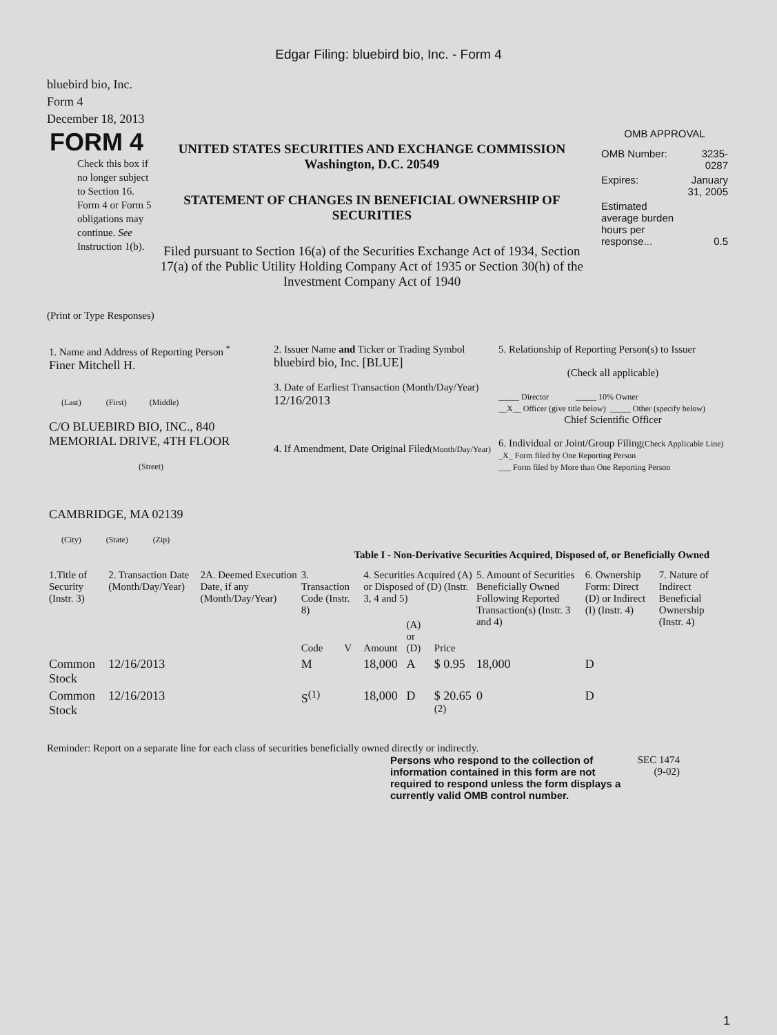Edgar Filing: bluebird bio, Inc. - Form 4
bluebird bio, Inc.
Form 4
December 18, 2013
FORM 4
Check this box if no longer subject to Section 16. Form 4 or Form 5 obligations may continue. See Instruction 1(b).
UNITED STATES SECURITIES AND EXCHANGE COMMISSION
Washington, D.C. 20549
STATEMENT OF CHANGES IN BENEFICIAL OWNERSHIP OF SECURITIES
Filed pursuant to Section 16(a) of the Securities Exchange Act of 1934, Section 17(a) of the Public Utility Holding Company Act of 1935 or Section 30(h) of the Investment Company Act of 1940
OMB APPROVAL
| OMB Number: | 3235-0287 |
| Expires: | January 31, 2005 |
| Estimated average burden hours per response... | 0.5 |
(Print or Type Responses)
| 1. Name and Address of Reporting Person <sup>*</sup> Finer Mitchell H. (Last) (First) (Middle) C/O BLUEBIRD BIO, INC., 840 MEMORIAL DRIVE, 4TH FLOOR (Street) CAMBRIDGE, MA 02139 (City) (State) (Zip) | 2. Issuer Name and Ticker or Trading Symbol bluebird bio, Inc. [BLUE] 3. Date of Earliest Transaction (Month/Day/Year) 12/16/2013 4. If Amendment, Date Original Filed (Month/Day/Year) | 5. Relationship of Reporting Person(s) to Issuer (Check all applicable) _____ Director _____ 10% Owner __X__ Officer (give title below) _____ Other (specify below) Chief Scientific Officer 6. Individual or Joint/Group Filing (Check Applicable Line) _X_ Form filed by One Reporting Person ___ Form filed by More than One Reporting Person |
Table I - Non-Derivative Securities Acquired, Disposed of, or Beneficially Owned
| 1.Title of Security (Instr. 3) | 2. Transaction Date (Month/Day/Year) | 2A. Deemed Execution Date, if any (Month/Day/Year) | 3. Transaction Code (Instr. 8) | | 4. Securities Acquired (A) or Disposed of (D) (Instr. 3, 4 and 5) | | | 5. Amount of Securities Beneficially Owned Following Reported Transaction(s) (Instr. 3 and 4) | 6. Ownership Form: Direct (D) or Indirect (I) (Instr. 4) | 7. Nature of Indirect Beneficial Ownership (Instr. 4) |
| --- | --- | --- | --- | --- | --- | --- | --- | --- | --- | --- |
| | | | Code | V | Amount | (A) or (D) | Price | | | |
| Common Stock | 12/16/2013 | | M | | 18,000 | A | $ 0.95 | 18,000 | D | |
| Common Stock | 12/16/2013 | | S<sup>(1)</sup> | | 18,000 | D | $ 20.65 <sup>(2)</sup> | 0 | D | |
Reminder: Report on a separate line for each class of securities beneficially owned directly or indirectly.
Persons who respond to the collection of information contained in this form are not required to respond unless the form displays a currently valid OMB control number.
SEC 1474 (9-02)
1